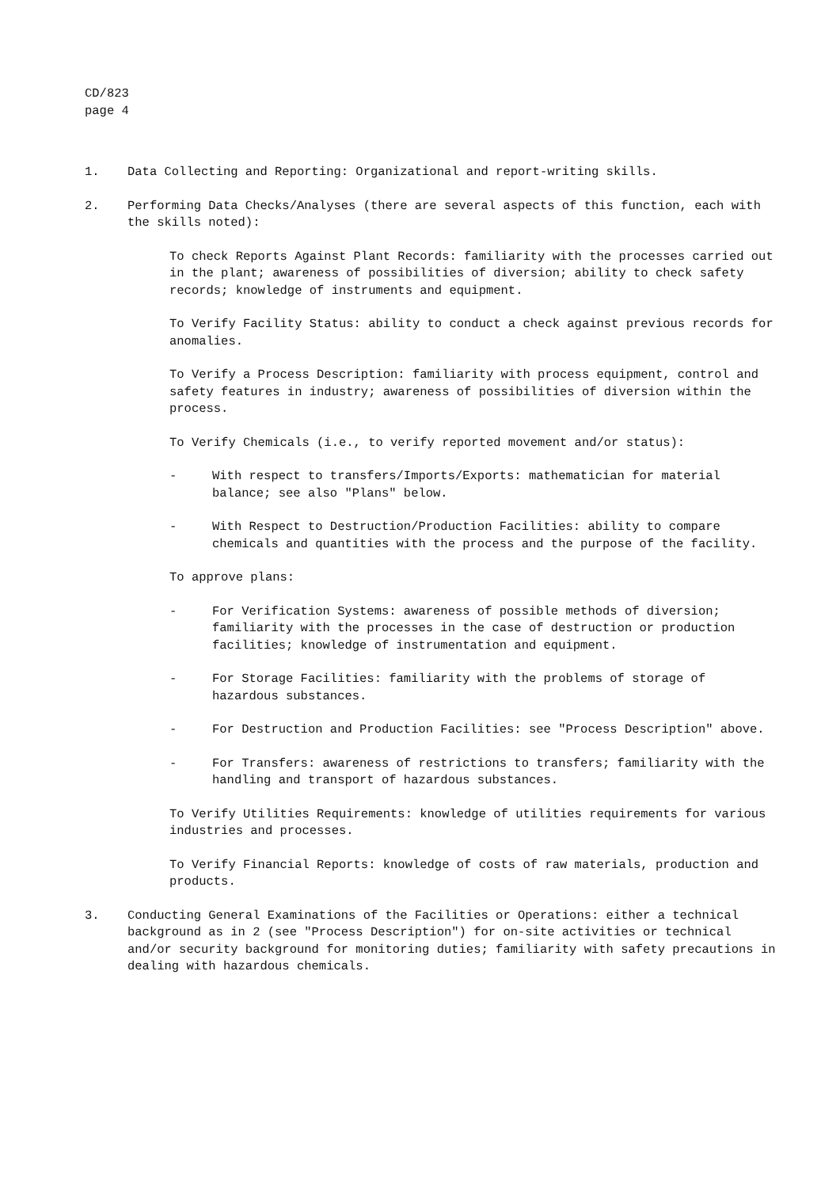CD/823
page 4
1. Data Collecting and Reporting: Organizational and report-writing skills.
2. Performing Data Checks/Analyses (there are several aspects of this function, each with the skills noted):
To check Reports Against Plant Records: familiarity with the processes carried out in the plant; awareness of possibilities of diversion; ability to check safety records; knowledge of instruments and equipment.
To Verify Facility Status: ability to conduct a check against previous records for anomalies.
To Verify a Process Description: familiarity with process equipment, control and safety features in industry; awareness of possibilities of diversion within the process.
To Verify Chemicals (i.e., to verify reported movement and/or status):
- With respect to transfers/Imports/Exports: mathematician for material balance; see also "Plans" below.
- With Respect to Destruction/Production Facilities: ability to compare chemicals and quantities with the process and the purpose of the facility.
To approve plans:
- For Verification Systems: awareness of possible methods of diversion; familiarity with the processes in the case of destruction or production facilities; knowledge of instrumentation and equipment.
- For Storage Facilities: familiarity with the problems of storage of hazardous substances.
- For Destruction and Production Facilities: see "Process Description" above.
- For Transfers: awareness of restrictions to transfers; familiarity with the handling and transport of hazardous substances.
To Verify Utilities Requirements: knowledge of utilities requirements for various industries and processes.
To Verify Financial Reports: knowledge of costs of raw materials, production and products.
3. Conducting General Examinations of the Facilities or Operations: either a technical background as in 2 (see "Process Description") for on-site activities or technical and/or security background for monitoring duties; familiarity with safety precautions in dealing with hazardous chemicals.